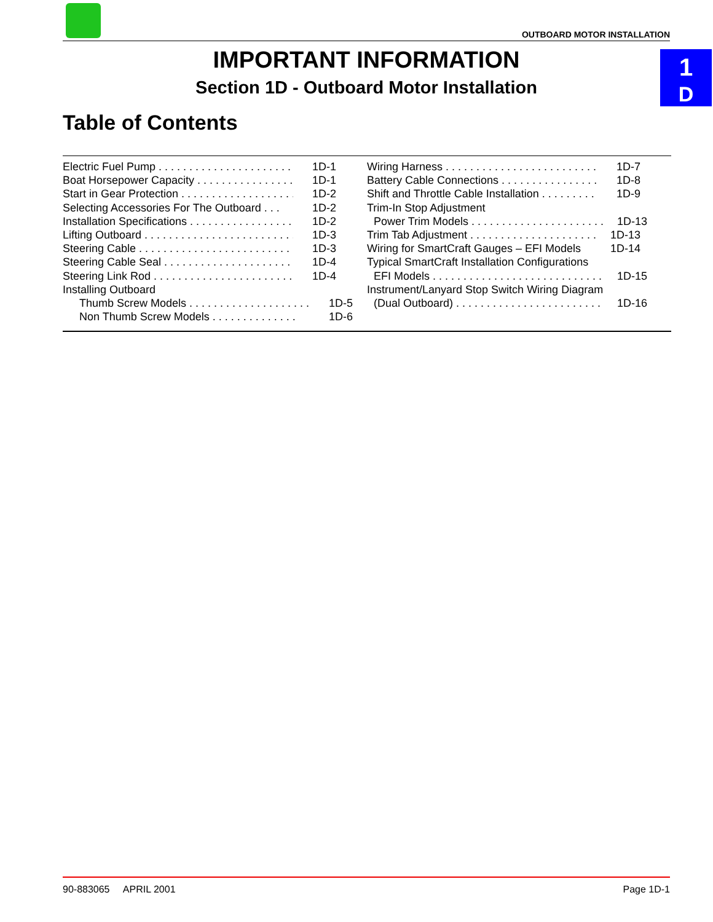OUTBOARD MOTOR INSTALLATION
1
D
IMPORTANT INFORMATION
Section 1D - Outboard Motor Installation
Table of Contents
Electric Fuel Pump . . . . . . . . . . . . . . . . . . . . . . . . . . 1D-1
Boat Horsepower Capacity . . . . . . . . . . . . . . . . . . 1D-1
Start in Gear Protection . . . . . . . . . . . . . . . . . . . . . 1D-2
Selecting Accessories For The Outboard . . . 1D-2
Installation Specifications . . . . . . . . . . . . . . . . . . 1D-2
Lifting Outboard . . . . . . . . . . . . . . . . . . . . . . . . . . . . 1D-3
Steering Cable . . . . . . . . . . . . . . . . . . . . . . . . . . . . . 1D-3
Steering Cable Seal . . . . . . . . . . . . . . . . . . . . . . . . 1D-4
Steering Link Rod . . . . . . . . . . . . . . . . . . . . . . . . . . 1D-4
Installing Outboard
Thumb Screw Models . . . . . . . . . . . . . . . . . . . . 1D-5
Non Thumb Screw Models . . . . . . . . . . . . . . 1D-6
Wiring Harness . . . . . . . . . . . . . . . . . . . . . . . . . . . . 1D-7
Battery Cable Connections . . . . . . . . . . . . . . . . . 1D-8
Shift and Throttle Cable Installation . . . . . . . . . 1D-9
Trim-In Stop Adjustment
Power Trim Models . . . . . . . . . . . . . . . . . . . . . . . . 1D-13
Trim Tab Adjustment . . . . . . . . . . . . . . . . . . . . . . . . 1D-13
Wiring for SmartCraft Gauges – EFI Models 1D-14
Typical SmartCraft Installation Configurations
EFI Models . . . . . . . . . . . . . . . . . . . . . . . . . . . . . . . 1D-15
Instrument/Lanyard Stop Switch Wiring Diagram
(Dual Outboard) . . . . . . . . . . . . . . . . . . . . . . . . . . 1D-16
90-883065 APRIL 2001 Page 1D-1